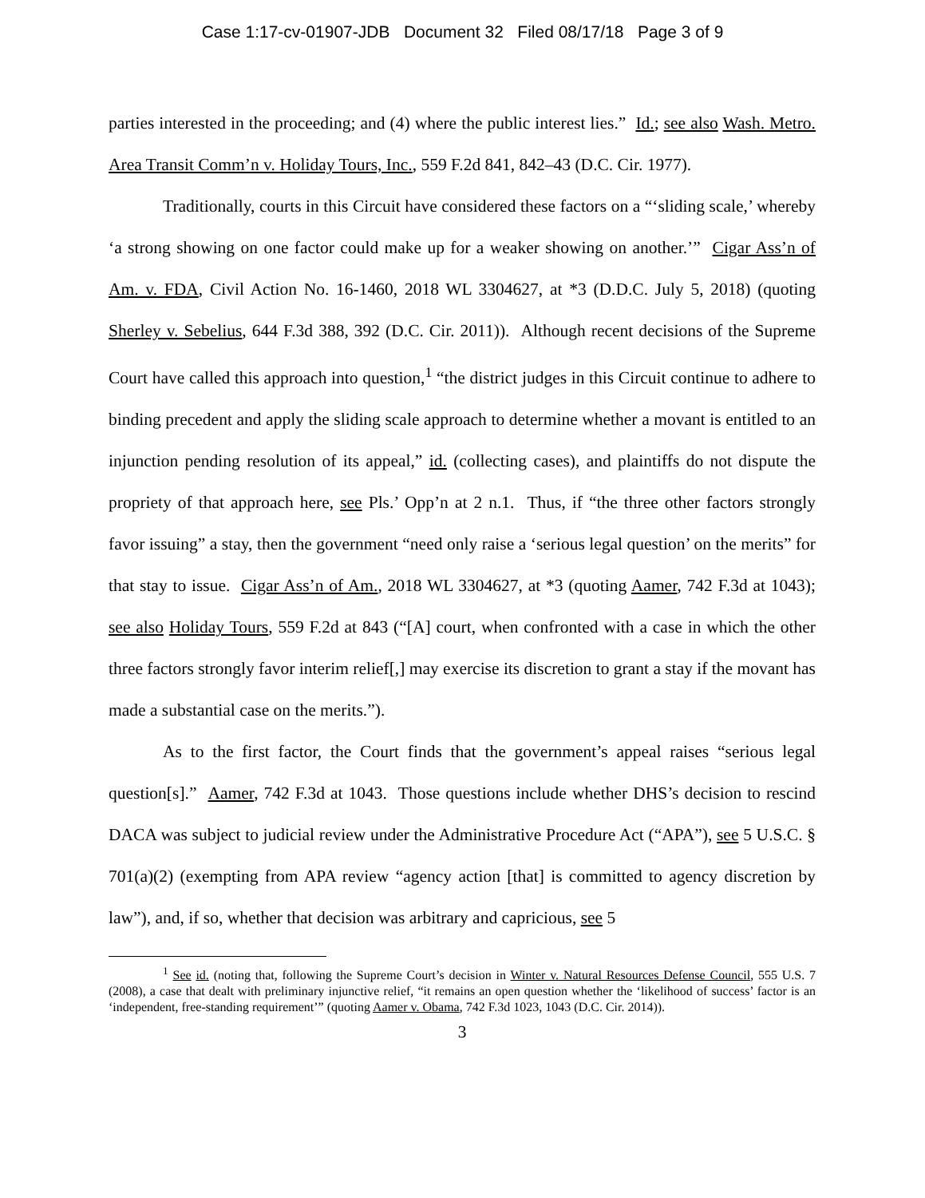Case 1:17-cv-01907-JDB Document 32 Filed 08/17/18 Page 3 of 9
parties interested in the proceeding; and (4) where the public interest lies.” Id.; see also Wash. Metro. Area Transit Comm’n v. Holiday Tours, Inc., 559 F.2d 841, 842–43 (D.C. Cir. 1977).
Traditionally, courts in this Circuit have considered these factors on a “‘sliding scale,’ whereby ‘a strong showing on one factor could make up for a weaker showing on another.’” Cigar Ass’n of Am. v. FDA, Civil Action No. 16-1460, 2018 WL 3304627, at *3 (D.D.C. July 5, 2018) (quoting Sherley v. Sebelius, 644 F.3d 388, 392 (D.C. Cir. 2011)). Although recent decisions of the Supreme Court have called this approach into question,<sup>1</sup> “the district judges in this Circuit continue to adhere to binding precedent and apply the sliding scale approach to determine whether a movant is entitled to an injunction pending resolution of its appeal,” id. (collecting cases), and plaintiffs do not dispute the propriety of that approach here, see Pls.’ Opp’n at 2 n.1. Thus, if “the three other factors strongly favor issuing” a stay, then the government “need only raise a ‘serious legal question’ on the merits” for that stay to issue. Cigar Ass’n of Am., 2018 WL 3304627, at *3 (quoting Aamer, 742 F.3d at 1043); see also Holiday Tours, 559 F.2d at 843 (“[A] court, when confronted with a case in which the other three factors strongly favor interim relief[,] may exercise its discretion to grant a stay if the movant has made a substantial case on the merits.”).
As to the first factor, the Court finds that the government’s appeal raises “serious legal question[s].” Aamer, 742 F.3d at 1043. Those questions include whether DHS’s decision to rescind DACA was subject to judicial review under the Administrative Procedure Act (“APA”), see 5 U.S.C. § 701(a)(2) (exempting from APA review “agency action [that] is committed to agency discretion by law”), and, if so, whether that decision was arbitrary and capricious, see 5
<sup>1</sup> See id. (noting that, following the Supreme Court’s decision in Winter v. Natural Resources Defense Council, 555 U.S. 7 (2008), a case that dealt with preliminary injunctive relief, “it remains an open question whether the ‘likelihood of success’ factor is an ‘independent, free-standing requirement’” (quoting Aamer v. Obama, 742 F.3d 1023, 1043 (D.C. Cir. 2014)).
3